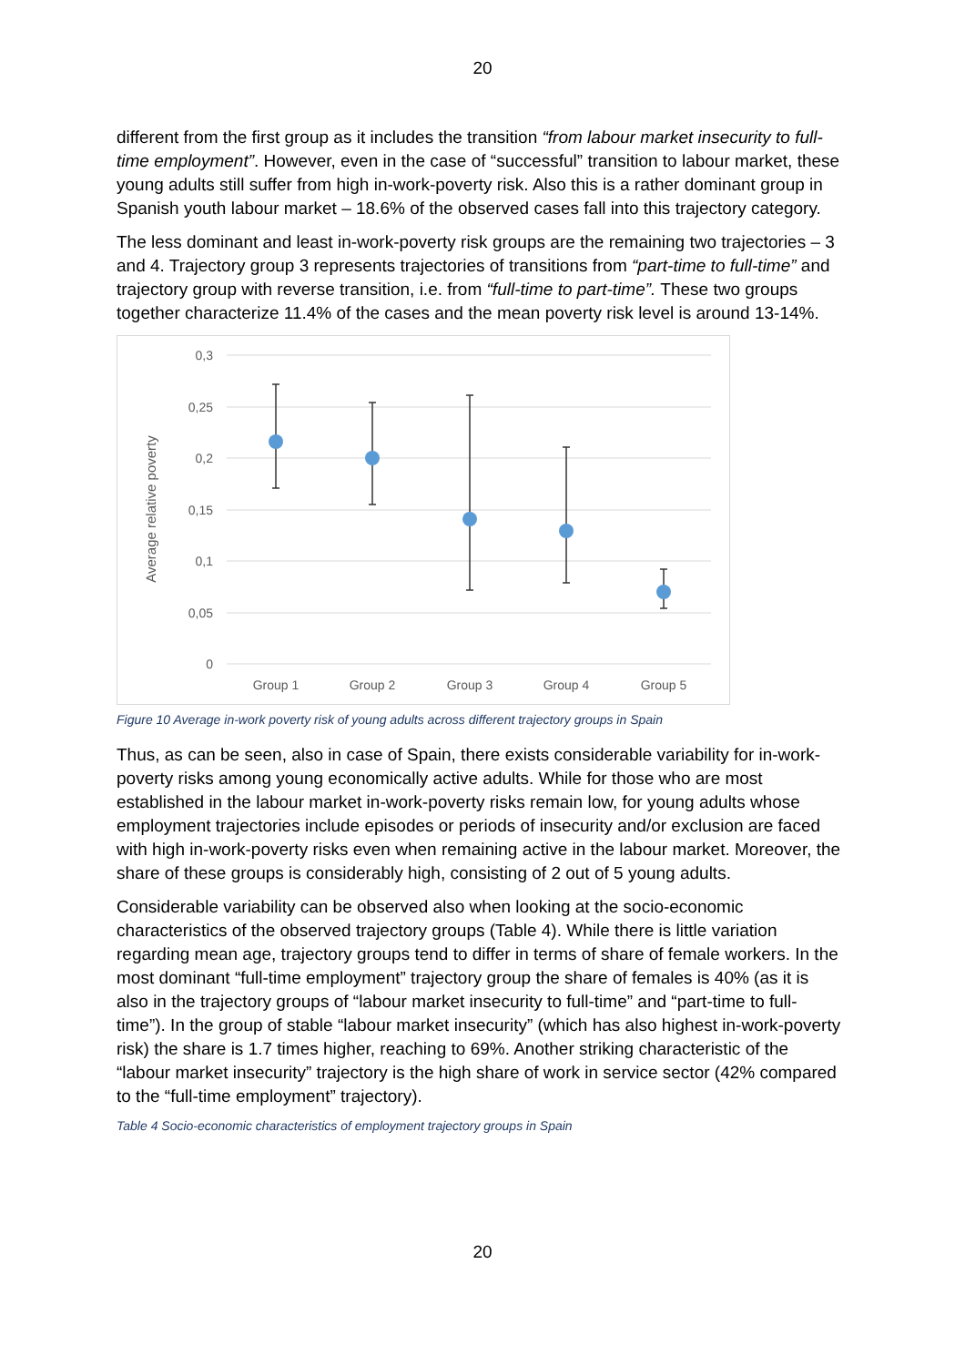20
different from the first group as it includes the transition “from labour market insecurity to full-time employment”. However, even in the case of “successful” transition to labour market, these young adults still suffer from high in-work-poverty risk. Also this is a rather dominant group in Spanish youth labour market – 18.6% of the observed cases fall into this trajectory category.
The less dominant and least in-work-poverty risk groups are the remaining two trajectories – 3 and 4. Trajectory group 3 represents trajectories of transitions from “part-time to full-time” and trajectory group with reverse transition, i.e. from “full-time to part-time”. These two groups together characterize 11.4% of the cases and the mean poverty risk level is around 13-14%.
0,3
0,25
0,2
0,15
0,1
0,05
0
Average relative poverty
Group 1
Group 2
Group 3
Group 4
Group 5
Figure 10 Average in-work poverty risk of young adults across different trajectory groups in Spain
Thus, as can be seen, also in case of Spain, there exists considerable variability for in-work-poverty risks among young economically active adults. While for those who are most established in the labour market in-work-poverty risks remain low, for young adults whose employment trajectories include episodes or periods of insecurity and/or exclusion are faced with high in-work-poverty risks even when remaining active in the labour market. Moreover, the share of these groups is considerably high, consisting of 2 out of 5 young adults.
Considerable variability can be observed also when looking at the socio-economic characteristics of the observed trajectory groups (Table 4). While there is little variation regarding mean age, trajectory groups tend to differ in terms of share of female workers. In the most dominant “full-time employment” trajectory group the share of females is 40% (as it is also in the trajectory groups of “labour market insecurity to full-time” and “part-time to full-time”). In the group of stable “labour market insecurity” (which has also highest in-work-poverty risk) the share is 1.7 times higher, reaching to 69%. Another striking characteristic of the “labour market insecurity” trajectory is the high share of work in service sector (42% compared to the “full-time employment” trajectory).
Table 4 Socio-economic characteristics of employment trajectory groups in Spain
20